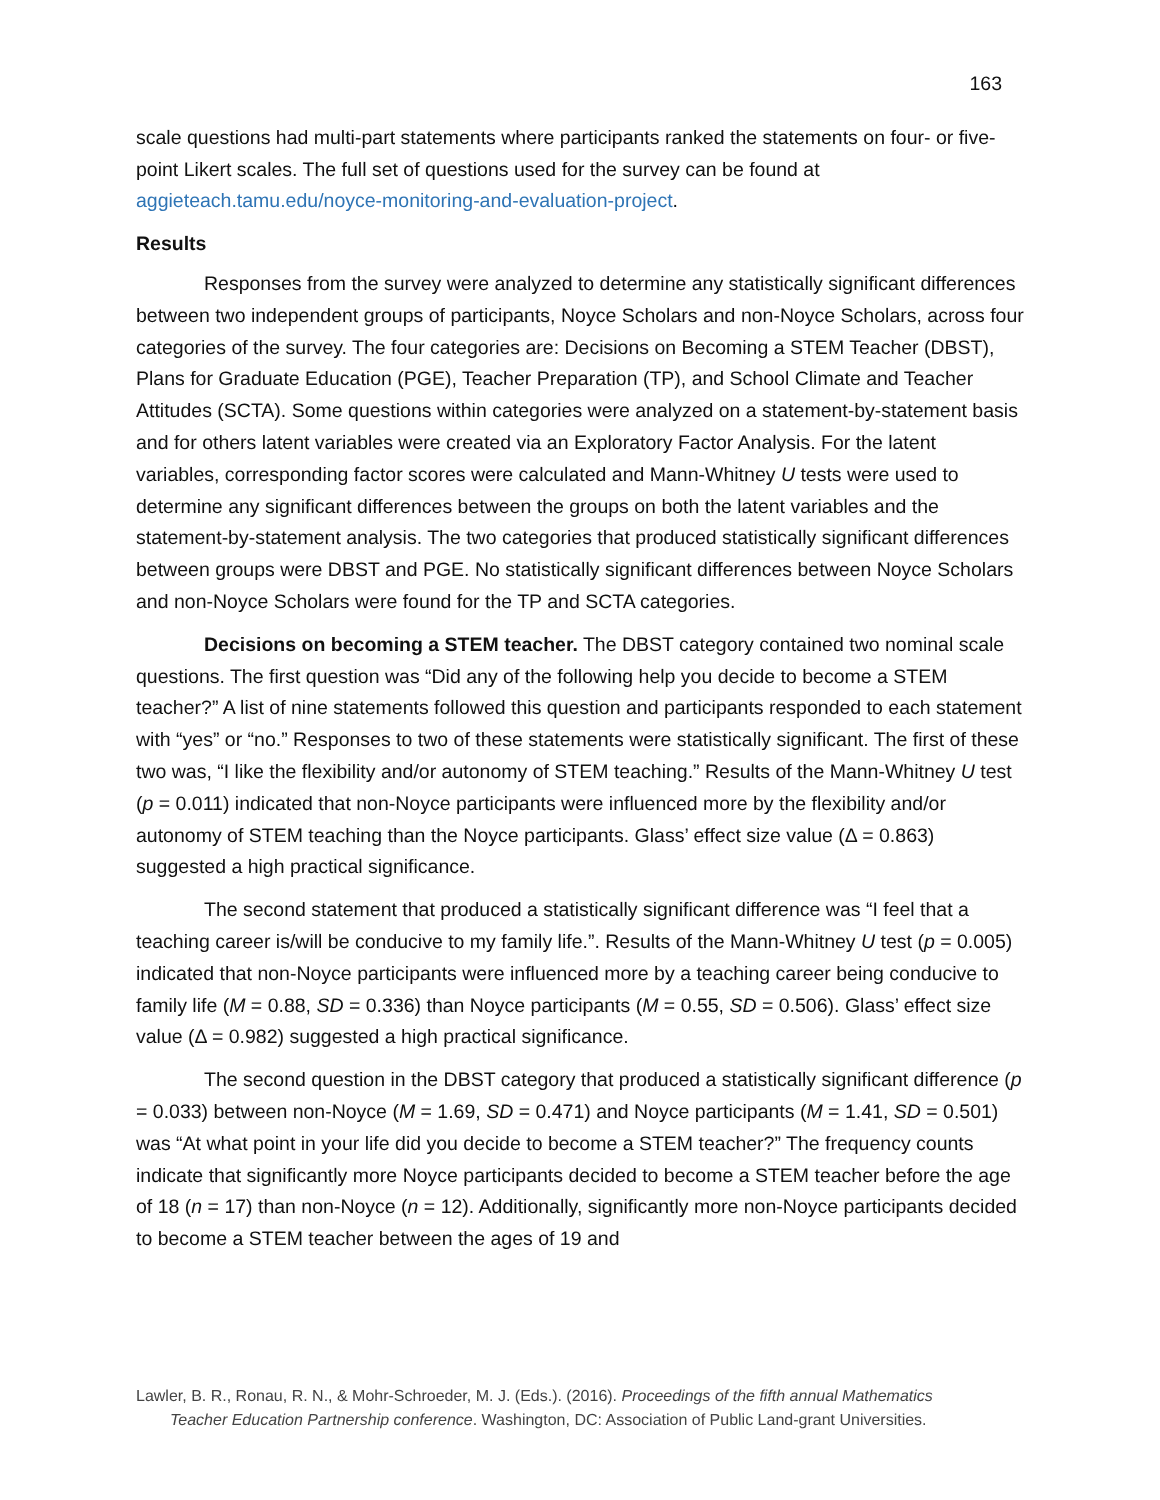163
scale questions had multi-part statements where participants ranked the statements on four- or five- point Likert scales. The full set of questions used for the survey can be found at aggieteach.tamu.edu/noyce-monitoring-and-evaluation-project.
Results
Responses from the survey were analyzed to determine any statistically significant differences between two independent groups of participants, Noyce Scholars and non-Noyce Scholars, across four categories of the survey. The four categories are: Decisions on Becoming a STEM Teacher (DBST), Plans for Graduate Education (PGE), Teacher Preparation (TP), and School Climate and Teacher Attitudes (SCTA). Some questions within categories were analyzed on a statement-by-statement basis and for others latent variables were created via an Exploratory Factor Analysis. For the latent variables, corresponding factor scores were calculated and Mann-Whitney U tests were used to determine any significant differences between the groups on both the latent variables and the statement-by-statement analysis. The two categories that produced statistically significant differences between groups were DBST and PGE. No statistically significant differences between Noyce Scholars and non-Noyce Scholars were found for the TP and SCTA categories.
Decisions on becoming a STEM teacher. The DBST category contained two nominal scale questions. The first question was “Did any of the following help you decide to become a STEM teacher?” A list of nine statements followed this question and participants responded to each statement with “yes” or “no.” Responses to two of these statements were statistically significant. The first of these two was, “I like the flexibility and/or autonomy of STEM teaching.” Results of the Mann-Whitney U test (p = 0.011) indicated that non-Noyce participants were influenced more by the flexibility and/or autonomy of STEM teaching than the Noyce participants. Glass’ effect size value (Δ = 0.863) suggested a high practical significance.
The second statement that produced a statistically significant difference was “I feel that a teaching career is/will be conducive to my family life.”. Results of the Mann-Whitney U test (p = 0.005) indicated that non-Noyce participants were influenced more by a teaching career being conducive to family life (M = 0.88, SD = 0.336) than Noyce participants (M = 0.55, SD = 0.506). Glass’ effect size value (Δ = 0.982) suggested a high practical significance.
The second question in the DBST category that produced a statistically significant difference (p = 0.033) between non-Noyce (M = 1.69, SD = 0.471) and Noyce participants (M = 1.41, SD = 0.501) was “At what point in your life did you decide to become a STEM teacher?” The frequency counts indicate that significantly more Noyce participants decided to become a STEM teacher before the age of 18 (n = 17) than non-Noyce (n = 12). Additionally, significantly more non-Noyce participants decided to become a STEM teacher between the ages of 19 and
Lawler, B. R., Ronau, R. N., & Mohr-Schroeder, M. J. (Eds.). (2016). Proceedings of the fifth annual Mathematics
Teacher Education Partnership conference. Washington, DC: Association of Public Land-grant Universities.